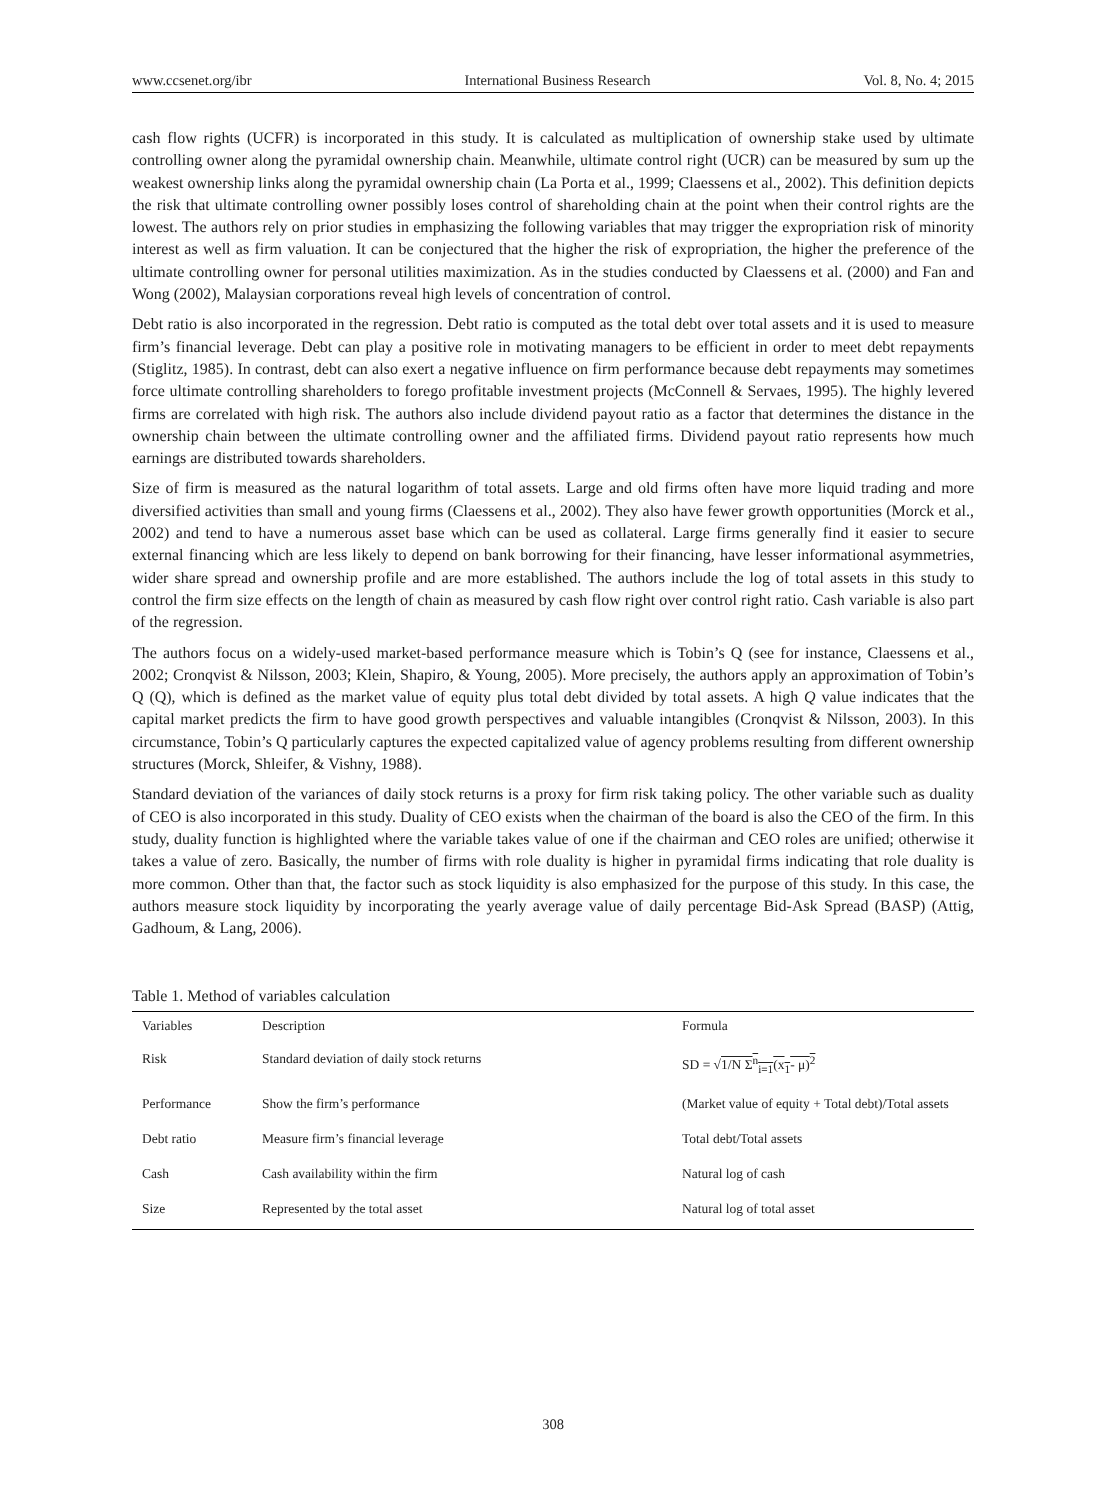www.ccsenet.org/ibr International Business Research Vol. 8, No. 4; 2015
cash flow rights (UCFR) is incorporated in this study. It is calculated as multiplication of ownership stake used by ultimate controlling owner along the pyramidal ownership chain. Meanwhile, ultimate control right (UCR) can be measured by sum up the weakest ownership links along the pyramidal ownership chain (La Porta et al., 1999; Claessens et al., 2002). This definition depicts the risk that ultimate controlling owner possibly loses control of shareholding chain at the point when their control rights are the lowest. The authors rely on prior studies in emphasizing the following variables that may trigger the expropriation risk of minority interest as well as firm valuation. It can be conjectured that the higher the risk of expropriation, the higher the preference of the ultimate controlling owner for personal utilities maximization. As in the studies conducted by Claessens et al. (2000) and Fan and Wong (2002), Malaysian corporations reveal high levels of concentration of control.
Debt ratio is also incorporated in the regression. Debt ratio is computed as the total debt over total assets and it is used to measure firm’s financial leverage. Debt can play a positive role in motivating managers to be efficient in order to meet debt repayments (Stiglitz, 1985). In contrast, debt can also exert a negative influence on firm performance because debt repayments may sometimes force ultimate controlling shareholders to forego profitable investment projects (McConnell & Servaes, 1995). The highly levered firms are correlated with high risk. The authors also include dividend payout ratio as a factor that determines the distance in the ownership chain between the ultimate controlling owner and the affiliated firms. Dividend payout ratio represents how much earnings are distributed towards shareholders.
Size of firm is measured as the natural logarithm of total assets. Large and old firms often have more liquid trading and more diversified activities than small and young firms (Claessens et al., 2002). They also have fewer growth opportunities (Morck et al., 2002) and tend to have a numerous asset base which can be used as collateral. Large firms generally find it easier to secure external financing which are less likely to depend on bank borrowing for their financing, have lesser informational asymmetries, wider share spread and ownership profile and are more established. The authors include the log of total assets in this study to control the firm size effects on the length of chain as measured by cash flow right over control right ratio. Cash variable is also part of the regression.
The authors focus on a widely-used market-based performance measure which is Tobin’s Q (see for instance, Claessens et al., 2002; Cronqvist & Nilsson, 2003; Klein, Shapiro, & Young, 2005). More precisely, the authors apply an approximation of Tobin’s Q (Q), which is defined as the market value of equity plus total debt divided by total assets. A high Q value indicates that the capital market predicts the firm to have good growth perspectives and valuable intangibles (Cronqvist & Nilsson, 2003). In this circumstance, Tobin’s Q particularly captures the expected capitalized value of agency problems resulting from different ownership structures (Morck, Shleifer, & Vishny, 1988).
Standard deviation of the variances of daily stock returns is a proxy for firm risk taking policy. The other variable such as duality of CEO is also incorporated in this study. Duality of CEO exists when the chairman of the board is also the CEO of the firm. In this study, duality function is highlighted where the variable takes value of one if the chairman and CEO roles are unified; otherwise it takes a value of zero. Basically, the number of firms with role duality is higher in pyramidal firms indicating that role duality is more common. Other than that, the factor such as stock liquidity is also emphasized for the purpose of this study. In this case, the authors measure stock liquidity by incorporating the yearly average value of daily percentage Bid-Ask Spread (BASP) (Attig, Gadhoum, & Lang, 2006).
Table 1. Method of variables calculation
| Variables | Description | Formula |
| --- | --- | --- |
| Risk | Standard deviation of daily stock returns | SD = √ 1/N Σ<sup>n</sup><sub>i=1</sub>(x<sub>1</sub>- μ)<sup>2</sup> |
| Performance | Show the firm’s performance | (Market value of equity + Total debt)/Total assets |
| Debt ratio | Measure firm’s financial leverage | Total debt/Total assets |
| Cash | Cash availability within the firm | Natural log of cash |
| Size | Represented by the total asset | Natural log of total asset |
308